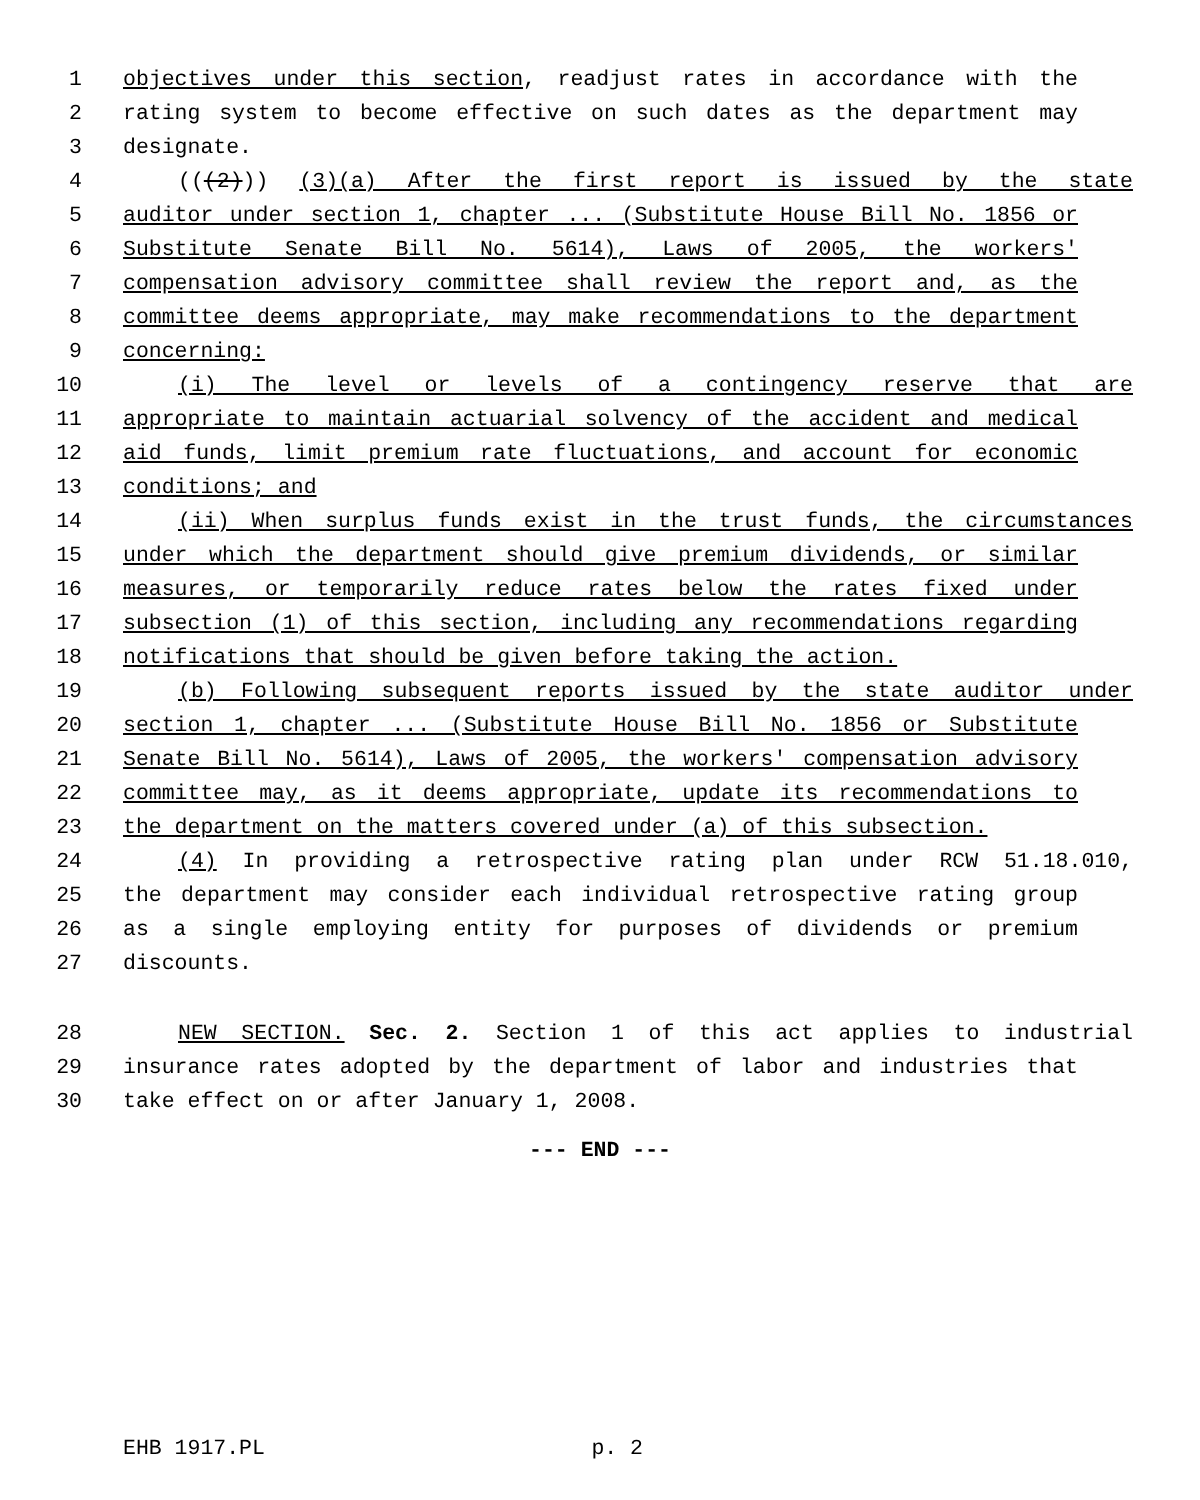1 objectives under this section, readjust rates in accordance with the
2 rating system to become effective on such dates as the department may
3 designate.
4 (((2))) (3)(a) After the first report is issued by the state
5 auditor under section 1, chapter ... (Substitute House Bill No. 1856 or
6 Substitute Senate Bill No. 5614), Laws of 2005, the workers'
7 compensation advisory committee shall review the report and, as the
8 committee deems appropriate, may make recommendations to the department
9 concerning:
10 (i) The level or levels of a contingency reserve that are
11 appropriate to maintain actuarial solvency of the accident and medical
12 aid funds, limit premium rate fluctuations, and account for economic
13 conditions; and
14 (ii) When surplus funds exist in the trust funds, the circumstances
15 under which the department should give premium dividends, or similar
16 measures, or temporarily reduce rates below the rates fixed under
17 subsection (1) of this section, including any recommendations regarding
18 notifications that should be given before taking the action.
19 (b) Following subsequent reports issued by the state auditor under
20 section 1, chapter ... (Substitute House Bill No. 1856 or Substitute
21 Senate Bill No. 5614), Laws of 2005, the workers' compensation advisory
22 committee may, as it deems appropriate, update its recommendations to
23 the department on the matters covered under (a) of this subsection.
24 (4) In providing a retrospective rating plan under RCW 51.18.010,
25 the department may consider each individual retrospective rating group
26 as a single employing entity for purposes of dividends or premium
27 discounts.
28 NEW SECTION. Sec. 2. Section 1 of this act applies to industrial
29 insurance rates adopted by the department of labor and industries that
30 take effect on or after January 1, 2008.
--- END ---
EHB 1917.PL p. 2